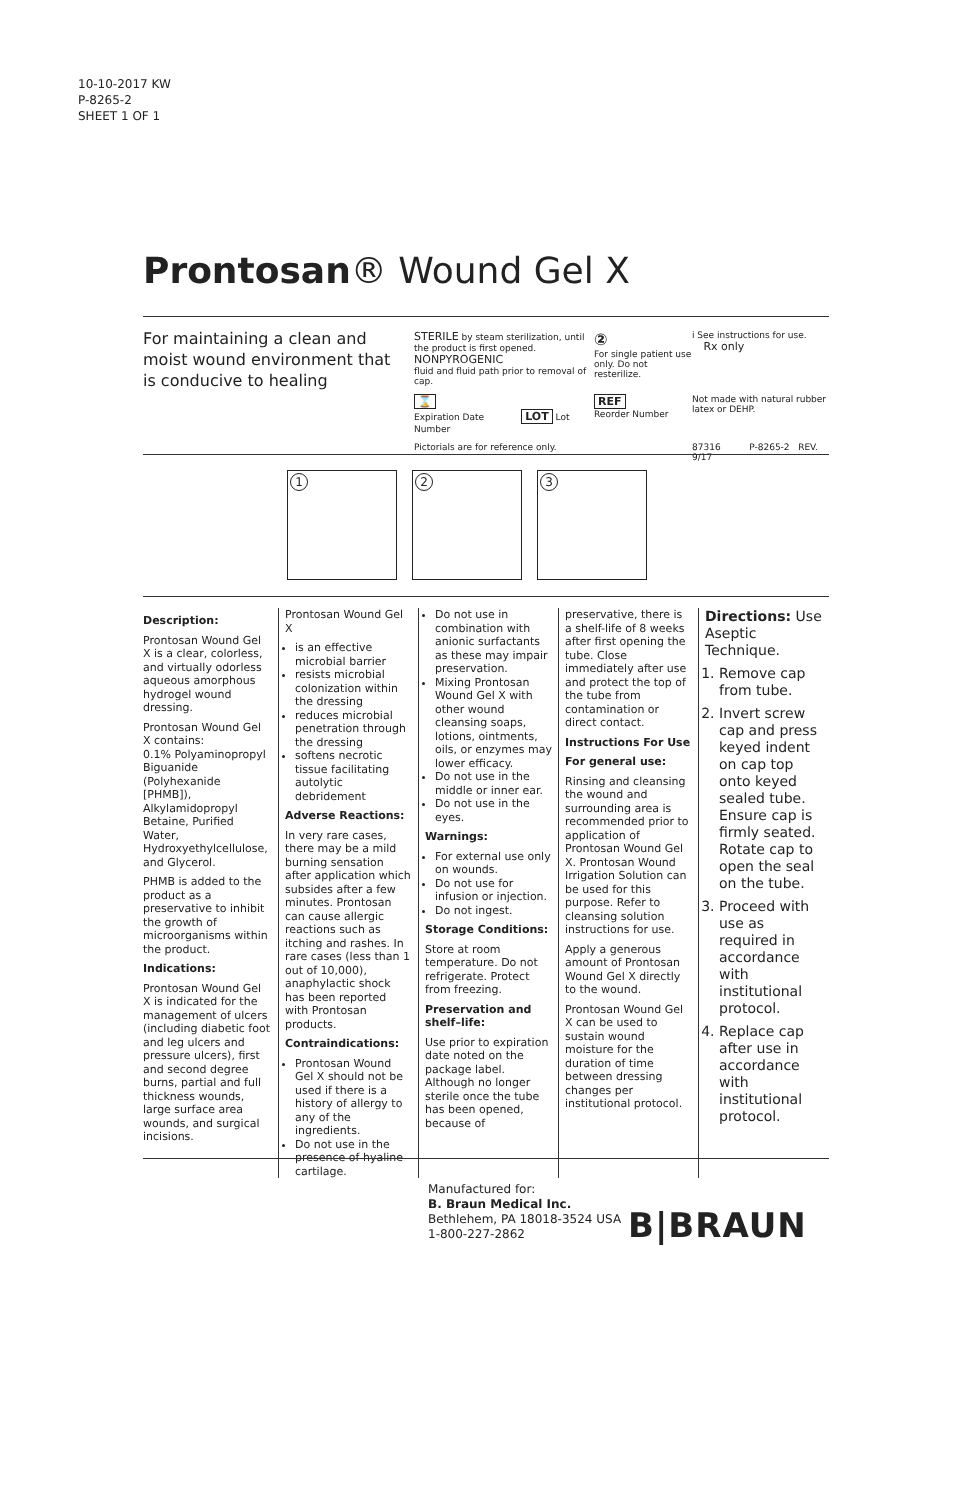10-10-2017 KW
P-8265-2
SHEET 1 OF 1
Prontosan® Wound Gel X
For maintaining a clean and moist wound environment that is conducive to healing
STERILE by steam sterilization, until the product is first opened.
NONPYROGENIC
fluid and fluid path prior to removal of cap.
②
For single patient use only. Do not resterilize.
i See instructions for use. Rx only
⌛
Expiration Date LOT Lot Number
REF
Reorder Number
Not made with natural rubber latex or DEHP.
Pictorials are for reference only.
87316 P-8265-2 REV. 9/17
1
2
3
Description:
Prontosan Wound Gel X is a clear, colorless, and virtually odorless aqueous amorphous hydrogel wound dressing.
Prontosan Wound Gel X contains:
0.1% Polyaminopropyl Biguanide (Polyhexanide [PHMB]), Alkylamidopropyl Betaine, Purified Water, Hydroxyethylcellulose, and Glycerol.
PHMB is added to the product as a preservative to inhibit the growth of microorganisms within the product.
Indications:
Prontosan Wound Gel X is indicated for the management of ulcers (including diabetic foot and leg ulcers and pressure ulcers), first and second degree burns, partial and full thickness wounds, large surface area wounds, and surgical incisions.
Prontosan Wound Gel X
is an effective microbial barrier
resists microbial colonization within the dressing
reduces microbial penetration through the dressing
softens necrotic tissue facilitating autolytic debridement
Adverse Reactions:
In very rare cases, there may be a mild burning sensation after application which subsides after a few minutes. Prontosan can cause allergic reactions such as itching and rashes. In rare cases (less than 1 out of 10,000), anaphylactic shock has been reported with Prontosan products.
Contraindications:
Prontosan Wound Gel X should not be used if there is a history of allergy to any of the ingredients.
Do not use in the presence of hyaline cartilage.
Do not use in combination with anionic surfactants as these may impair preservation.
Mixing Prontosan Wound Gel X with other wound cleansing soaps, lotions, ointments, oils, or enzymes may lower efficacy.
Do not use in the middle or inner ear.
Do not use in the eyes.
Warnings:
For external use only on wounds.
Do not use for infusion or injection.
Do not ingest.
Storage Conditions:
Store at room temperature. Do not refrigerate. Protect from freezing.
Preservation and shelf–life:
Use prior to expiration date noted on the package label. Although no longer sterile once the tube has been opened, because of
preservative, there is a shelf-life of 8 weeks after first opening the tube. Close immediately after use and protect the top of the tube from contamination or direct contact.
Instructions For Use
For general use:
Rinsing and cleansing the wound and surrounding area is recommended prior to application of Prontosan Wound Gel X. Prontosan Wound Irrigation Solution can be used for this purpose. Refer to cleansing solution instructions for use.
Apply a generous amount of Prontosan Wound Gel X directly to the wound.
Prontosan Wound Gel X can be used to sustain wound moisture for the duration of time between dressing changes per institutional protocol.
Directions: Use Aseptic Technique.
1. Remove cap from tube.
2. Invert screw cap and press keyed indent on cap top onto keyed sealed tube. Ensure cap is firmly seated. Rotate cap to open the seal on the tube.
3. Proceed with use as required in accordance with institutional protocol.
4. Replace cap after use in accordance with institutional protocol.
Manufactured for:
B. Braun Medical Inc.
Bethlehem, PA 18018-3524 USA
1-800-227-2862
B|BRAUN